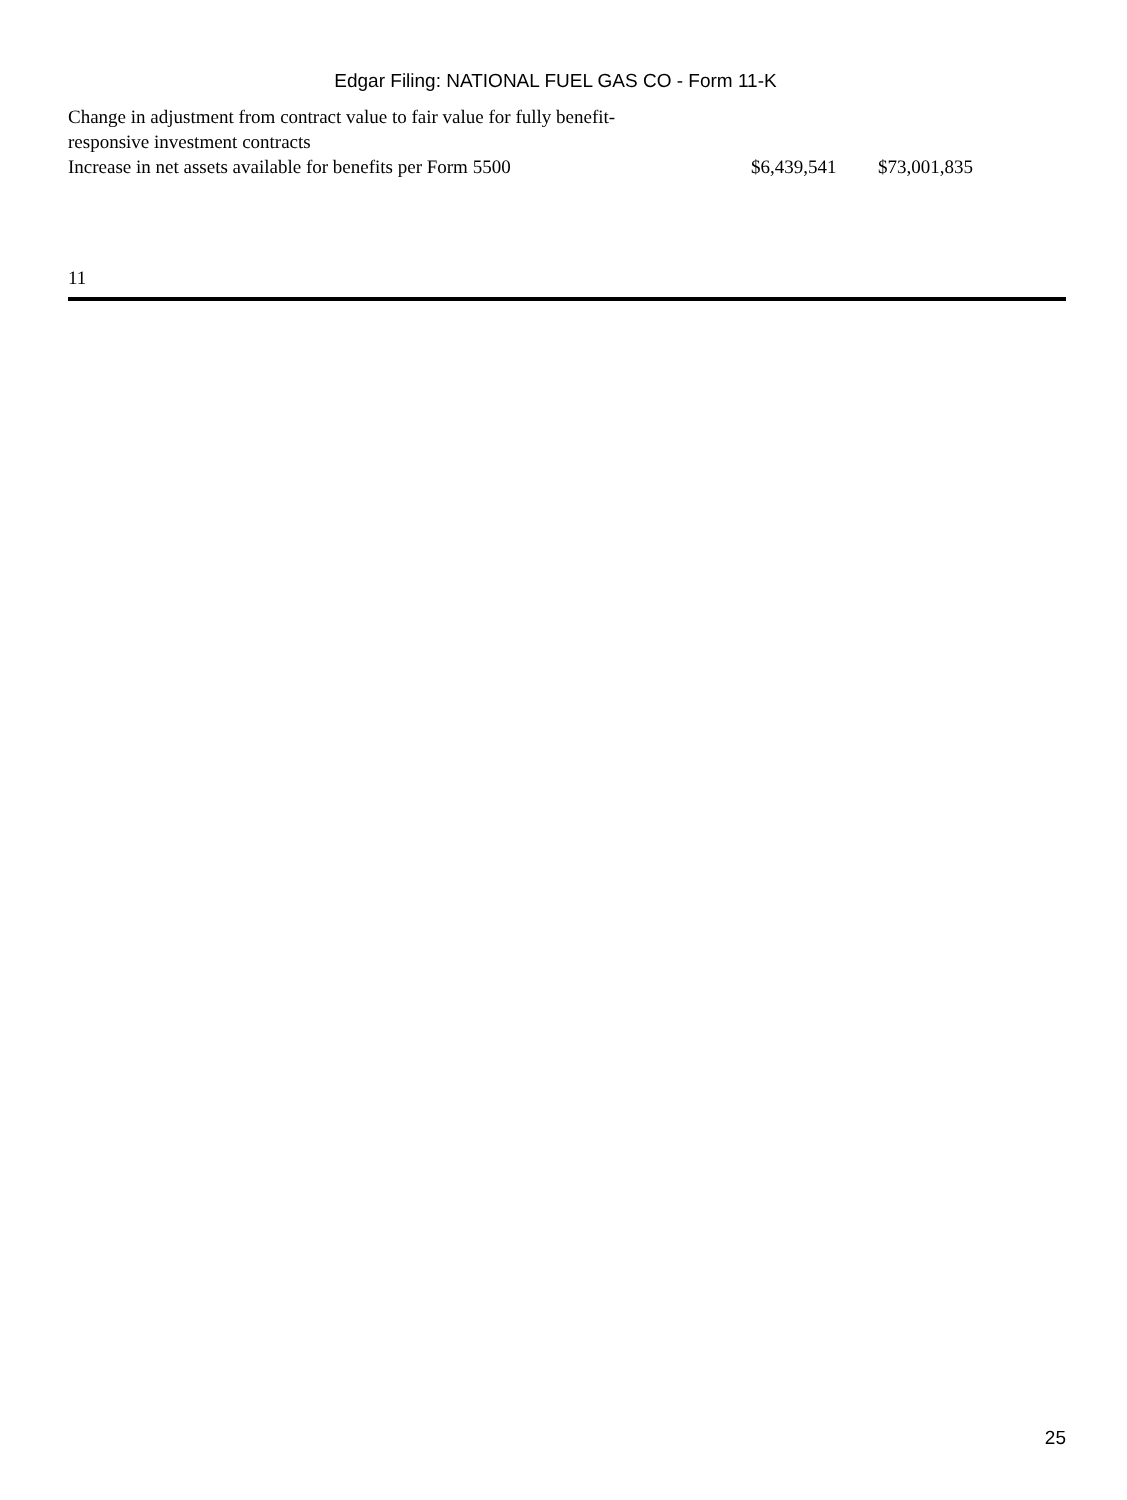Edgar Filing: NATIONAL FUEL GAS CO - Form 11-K
| Change in adjustment from contract value to fair value for fully benefit-responsive investment contracts | | |
| Increase in net assets available for benefits per Form 5500 | $6,439,541 | $73,001,835 |
11
25